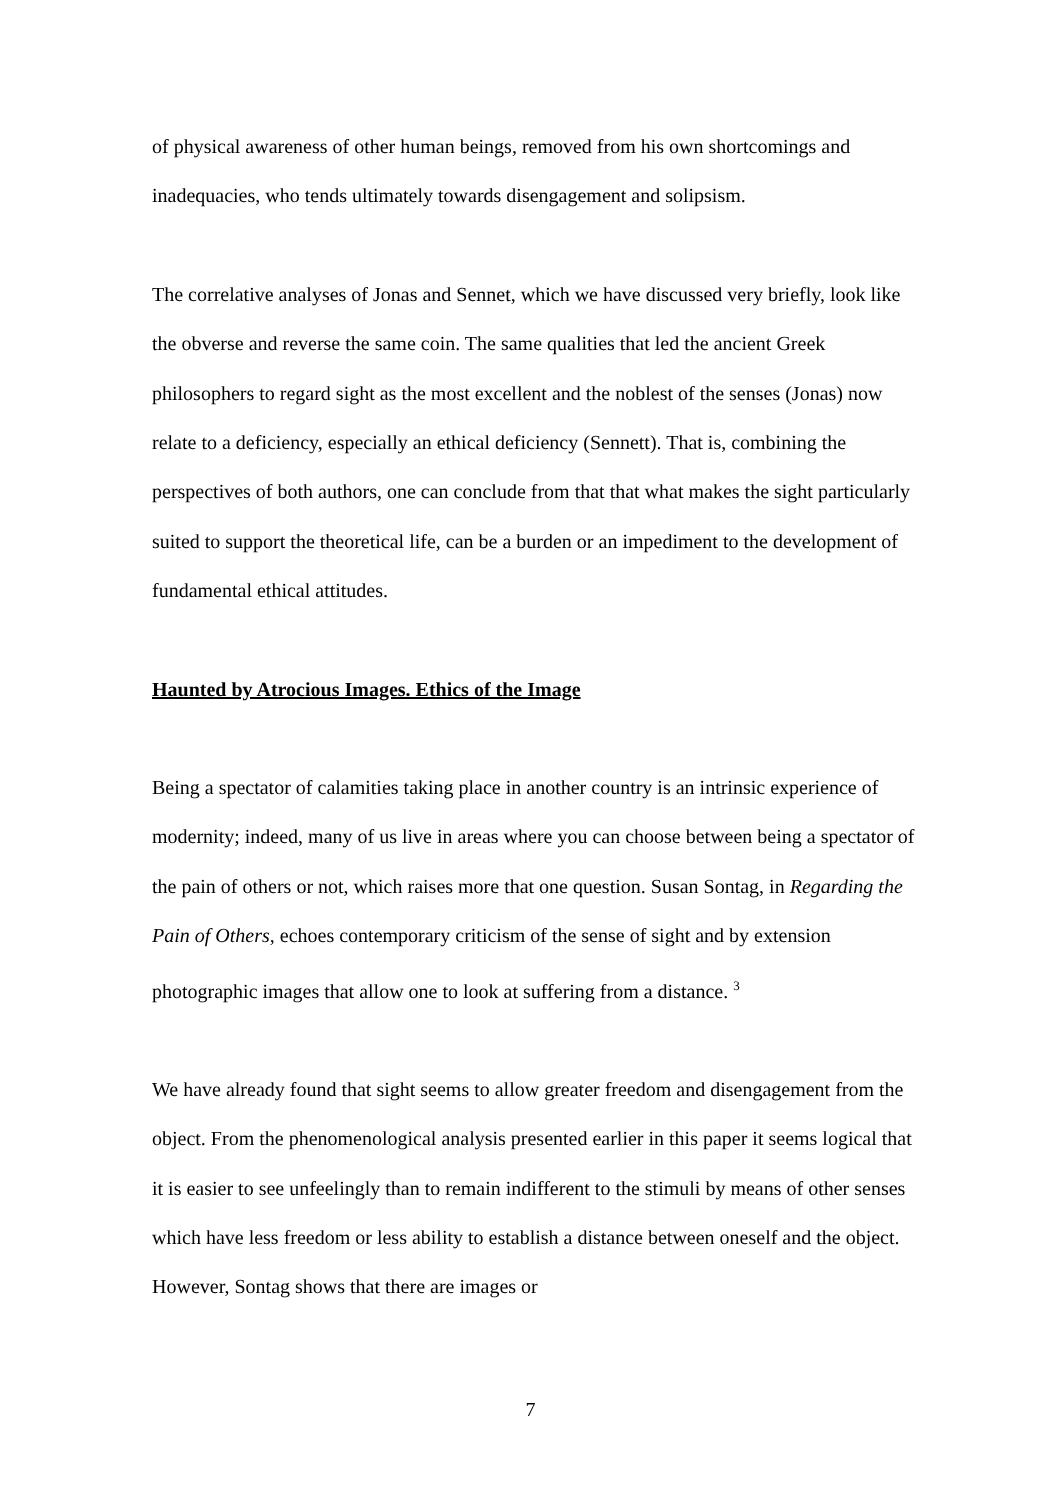of physical awareness of other human beings, removed from his own shortcomings and inadequacies, who tends ultimately towards disengagement and solipsism.
The correlative analyses of Jonas and Sennet, which we have discussed very briefly, look like the obverse and reverse the same coin. The same qualities that led the ancient Greek philosophers to regard sight as the most excellent and the noblest of the senses (Jonas) now relate to a deficiency, especially an ethical deficiency (Sennett). That is, combining the perspectives of both authors, one can conclude from that that what makes the sight particularly suited to support the theoretical life, can be a burden or an impediment to the development of fundamental ethical attitudes.
Haunted by Atrocious Images. Ethics of the Image
Being a spectator of calamities taking place in another country is an intrinsic experience of modernity; indeed, many of us live in areas where you can choose between being a spectator of the pain of others or not, which raises more that one question. Susan Sontag, in Regarding the Pain of Others, echoes contemporary criticism of the sense of sight and by extension photographic images that allow one to look at suffering from a distance. <sup>3</sup>
We have already found that sight seems to allow greater freedom and disengagement from the object. From the phenomenological analysis presented earlier in this paper it seems logical that it is easier to see unfeelingly than to remain indifferent to the stimuli by means of other senses which have less freedom or less ability to establish a distance between oneself and the object. However, Sontag shows that there are images or
7